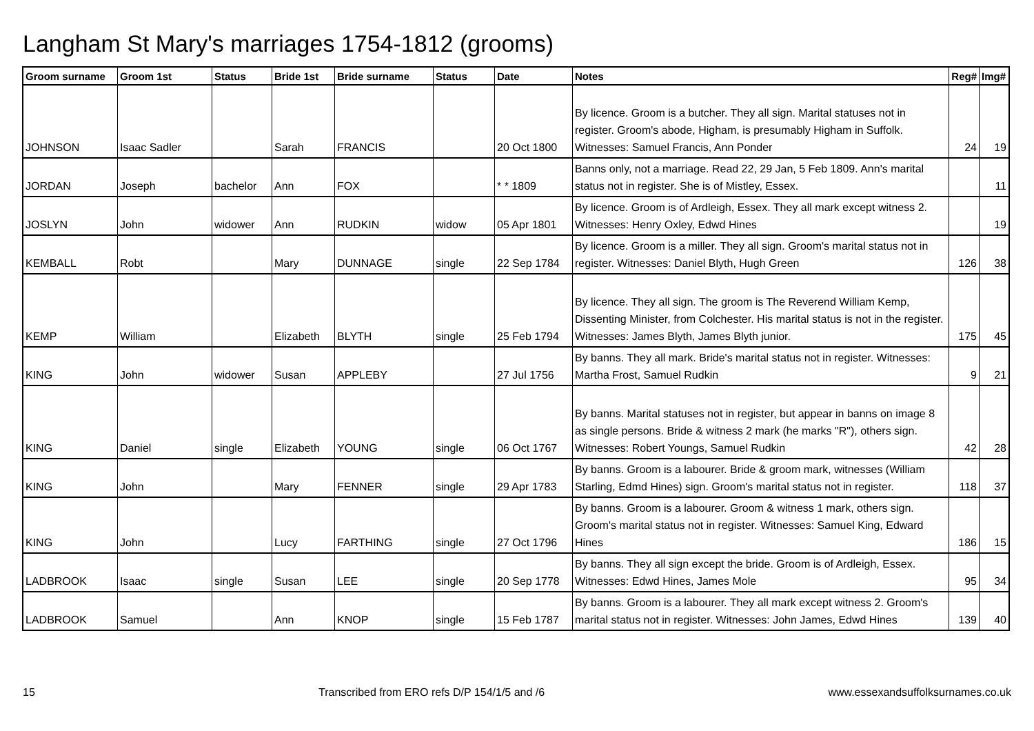Langham St Mary's marriages 1754-1812 (grooms)
| Groom surname | Groom 1st | Status | Bride 1st | Bride surname | Status | Date | Notes | Reg# | Img# |
| --- | --- | --- | --- | --- | --- | --- | --- | --- | --- |
| JOHNSON | Isaac Sadler | | Sarah | FRANCIS | | 20 Oct 1800 | By licence. Groom is a butcher. They all sign. Marital statuses not in register. Groom's abode, Higham, is presumably Higham in Suffolk. Witnesses: Samuel Francis, Ann Ponder | 24 | 19 |
| JORDAN | Joseph | bachelor | Ann | FOX | | * * 1809 | Banns only, not a marriage. Read 22, 29 Jan, 5 Feb 1809. Ann's marital status not in register. She is of Mistley, Essex. | | 11 |
| JOSLYN | John | widower | Ann | RUDKIN | widow | 05 Apr 1801 | By licence. Groom is of Ardleigh, Essex. They all mark except witness 2. Witnesses: Henry Oxley, Edwd Hines | | 19 |
| KEMBALL | Robt | | Mary | DUNNAGE | single | 22 Sep 1784 | By licence. Groom is a miller. They all sign. Groom's marital status not in register. Witnesses: Daniel Blyth, Hugh Green | 126 | 38 |
| KEMP | William | | Elizabeth | BLYTH | single | 25 Feb 1794 | By licence. They all sign. The groom is The Reverend William Kemp, Dissenting Minister, from Colchester. His marital status is not in the register. Witnesses: James Blyth, James Blyth junior. | 175 | 45 |
| KING | John | widower | Susan | APPLEBY | | 27 Jul 1756 | By banns. They all mark. Bride's marital status not in register. Witnesses: Martha Frost, Samuel Rudkin | 9 | 21 |
| KING | Daniel | single | Elizabeth | YOUNG | single | 06 Oct 1767 | By banns. Marital statuses not in register, but appear in banns on image 8 as single persons. Bride & witness 2 mark (he marks "R"), others sign. Witnesses: Robert Youngs, Samuel Rudkin | 42 | 28 |
| KING | John | | Mary | FENNER | single | 29 Apr 1783 | By banns. Groom is a labourer. Bride & groom mark, witnesses (William Starling, Edmd Hines) sign. Groom's marital status not in register. | 118 | 37 |
| KING | John | | Lucy | FARTHING | single | 27 Oct 1796 | By banns. Groom is a labourer. Groom & witness 1 mark, others sign. Groom's marital status not in register. Witnesses: Samuel King, Edward Hines | 186 | 15 |
| LADBROOK | Isaac | single | Susan | LEE | single | 20 Sep 1778 | By banns. They all sign except the bride. Groom is of Ardleigh, Essex. Witnesses: Edwd Hines, James Mole | 95 | 34 |
| LADBROOK | Samuel | | Ann | KNOP | single | 15 Feb 1787 | By banns. Groom is a labourer. They all mark except witness 2. Groom's marital status not in register. Witnesses: John James, Edwd Hines | 139 | 40 |
15 Transcribed from ERO refs D/P 154/1/5 and /6 www.essexandsuffolksurnames.co.uk